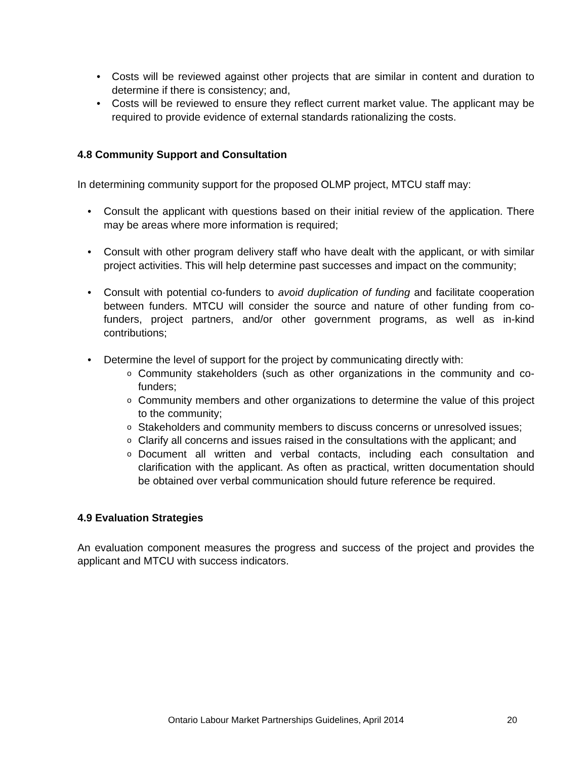• Costs will be reviewed against other projects that are similar in content and duration to determine if there is consistency; and,
• Costs will be reviewed to ensure they reflect current market value. The applicant may be required to provide evidence of external standards rationalizing the costs.
4.8 Community Support and Consultation
In determining community support for the proposed OLMP project, MTCU staff may:
• Consult the applicant with questions based on their initial review of the application. There may be areas where more information is required;
• Consult with other program delivery staff who have dealt with the applicant, or with similar project activities. This will help determine past successes and impact on the community;
• Consult with potential co-funders to avoid duplication of funding and facilitate cooperation between funders. MTCU will consider the source and nature of other funding from co-funders, project partners, and/or other government programs, as well as in-kind contributions;
• Determine the level of support for the project by communicating directly with:
o Community stakeholders (such as other organizations in the community and co-funders;
o Community members and other organizations to determine the value of this project to the community;
o Stakeholders and community members to discuss concerns or unresolved issues;
o Clarify all concerns and issues raised in the consultations with the applicant; and
o Document all written and verbal contacts, including each consultation and clarification with the applicant. As often as practical, written documentation should be obtained over verbal communication should future reference be required.
4.9 Evaluation Strategies
An evaluation component measures the progress and success of the project and provides the applicant and MTCU with success indicators.
Ontario Labour Market Partnerships Guidelines, April 2014 20